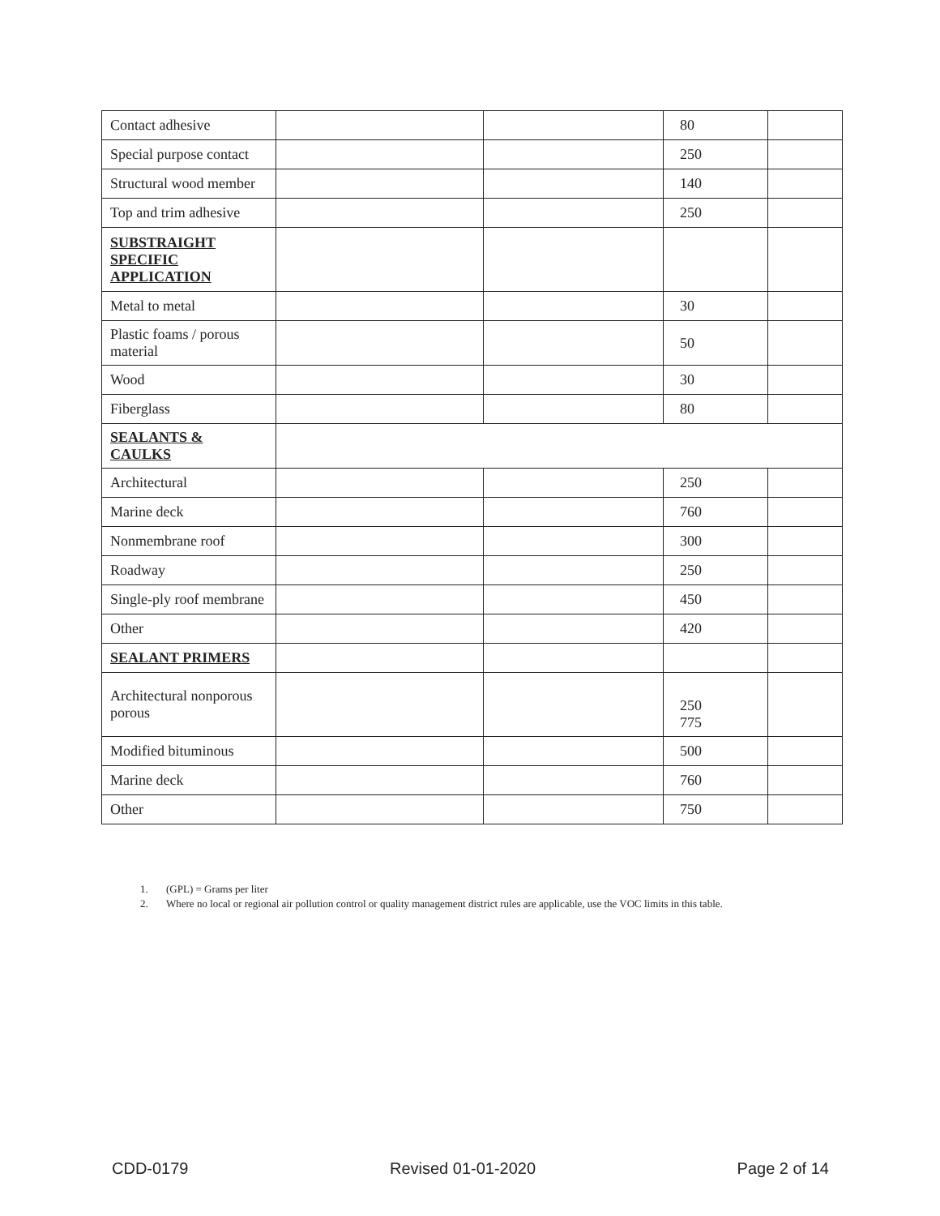| Contact adhesive | | | 80 | |
| Special purpose contact | | | 250 | |
| Structural wood member | | | 140 | |
| Top and trim adhesive | | | 250 | |
| SUBSTRAIGHT SPECIFIC APPLICATION | | | | |
| Metal to metal | | | 30 | |
| Plastic foams / porous material | | | 50 | |
| Wood | | | 30 | |
| Fiberglass | | | 80 | |
| SEALANTS & CAULKS | | | | |
| Architectural | | | 250 | |
| Marine deck | | | 760 | |
| Nonmembrane roof | | | 300 | |
| Roadway | | | 250 | |
| Single-ply roof membrane | | | 450 | |
| Other | | | 420 | |
| SEALANT PRIMERS | | | | |
| Architectural nonporous porous | | | 250 775 | |
| Modified bituminous | | | 500 | |
| Marine deck | | | 760 | |
| Other | | | 750 | |
1. (GPL) = Grams per liter
2. Where no local or regional air pollution control or quality management district rules are applicable, use the VOC limits in this table.
CDD-0179 Revised 01-01-2020 Page 2 of 14